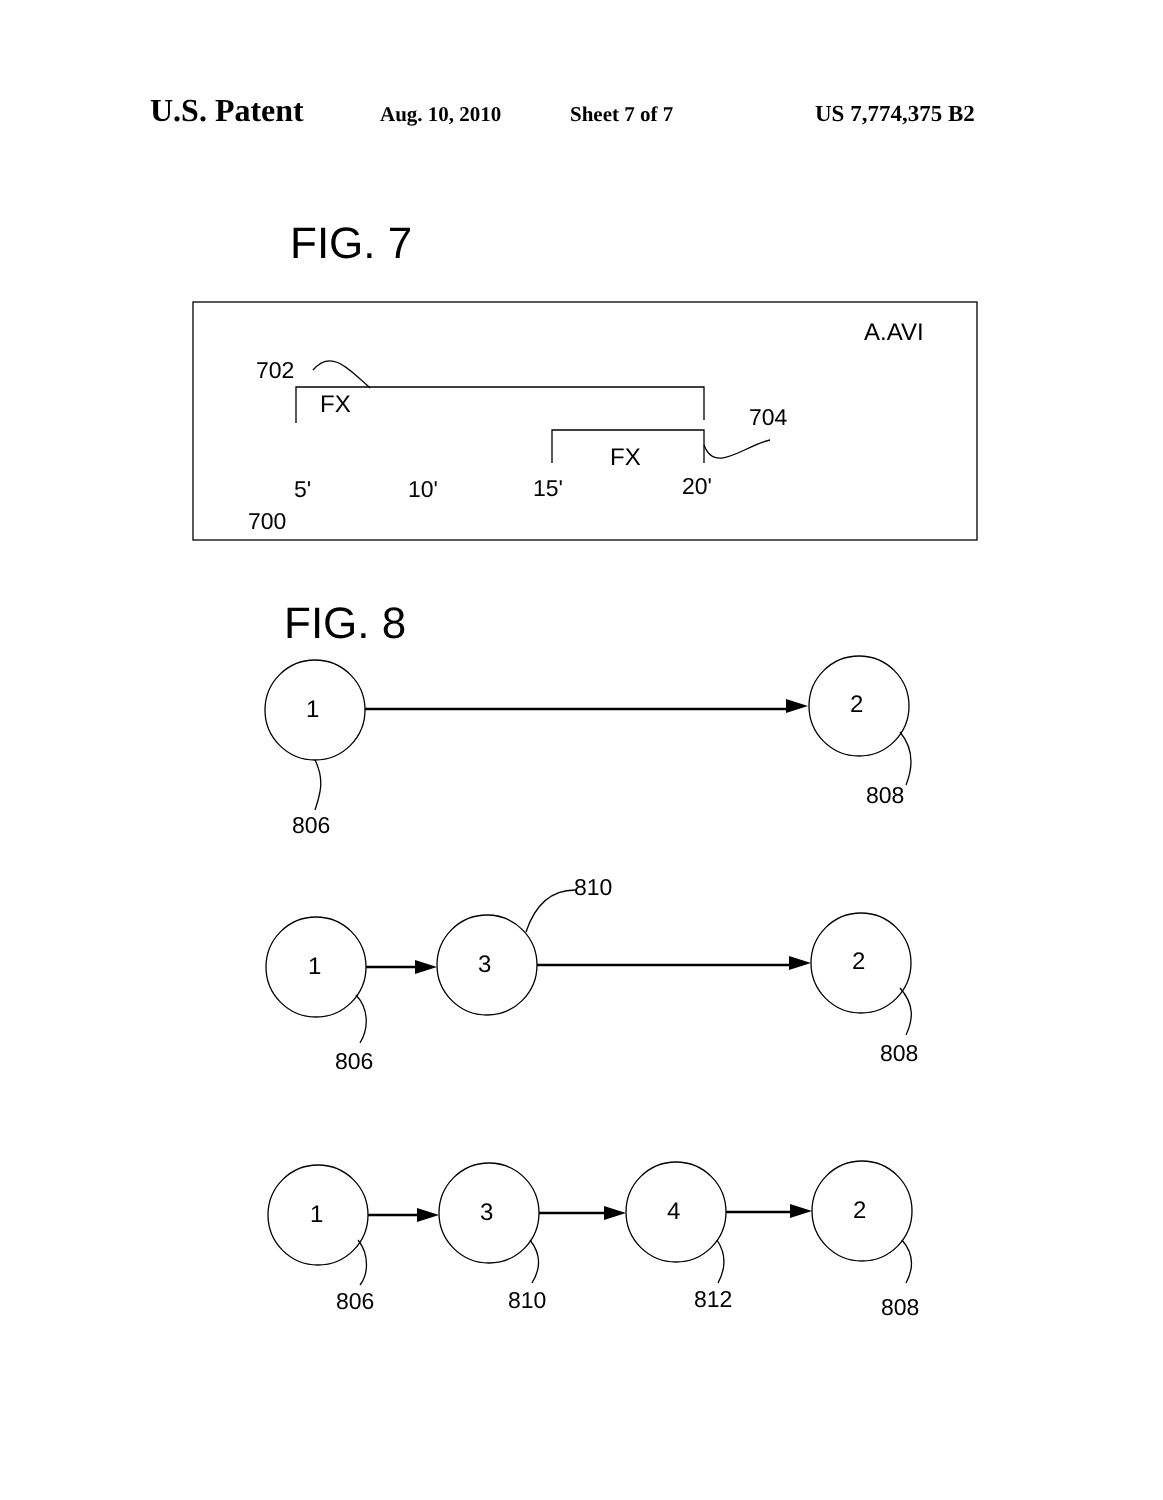U.S. Patent Aug. 10, 2010 Sheet 7 of 7 US 7,774,375 B2
FIG. 7
A.AVI
702
FX 704
FX
5' 10' 15' 20'
700
FIG. 8
1 2
806
808
810
1 3 2
806 808
1 3 4 2
806 810 812 808